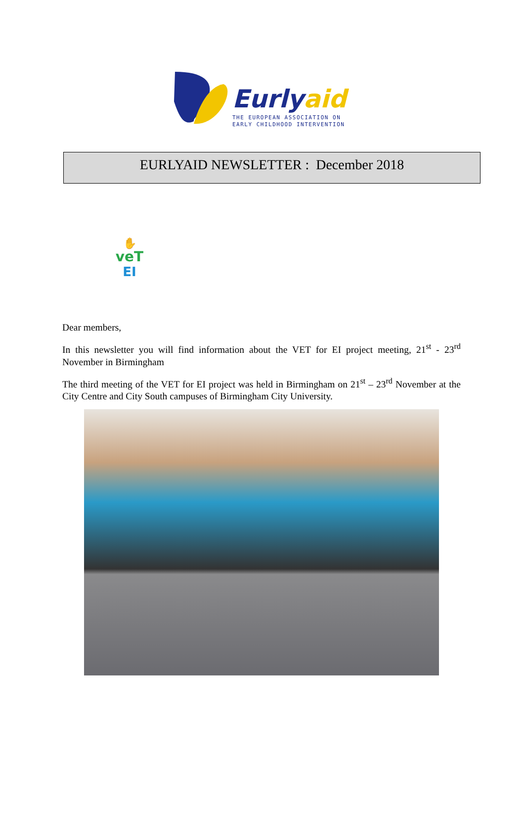Eurlyaid
THE EUROPEAN ASSOCIATION ON
EARLY CHILDHOOD INTERVENTION
EURLYAID NEWSLETTER : December 2018
✋
veT
EI
Dear members,
In this newsletter you will find information about the VET for EI project meeting, 21<sup>st</sup> - 23<sup>rd</sup> November in Birmingham
The third meeting of the VET for EI project was held in Birmingham on 21<sup>st</sup> – 23<sup>rd</sup> November at the City Centre and City South campuses of Birmingham City University.